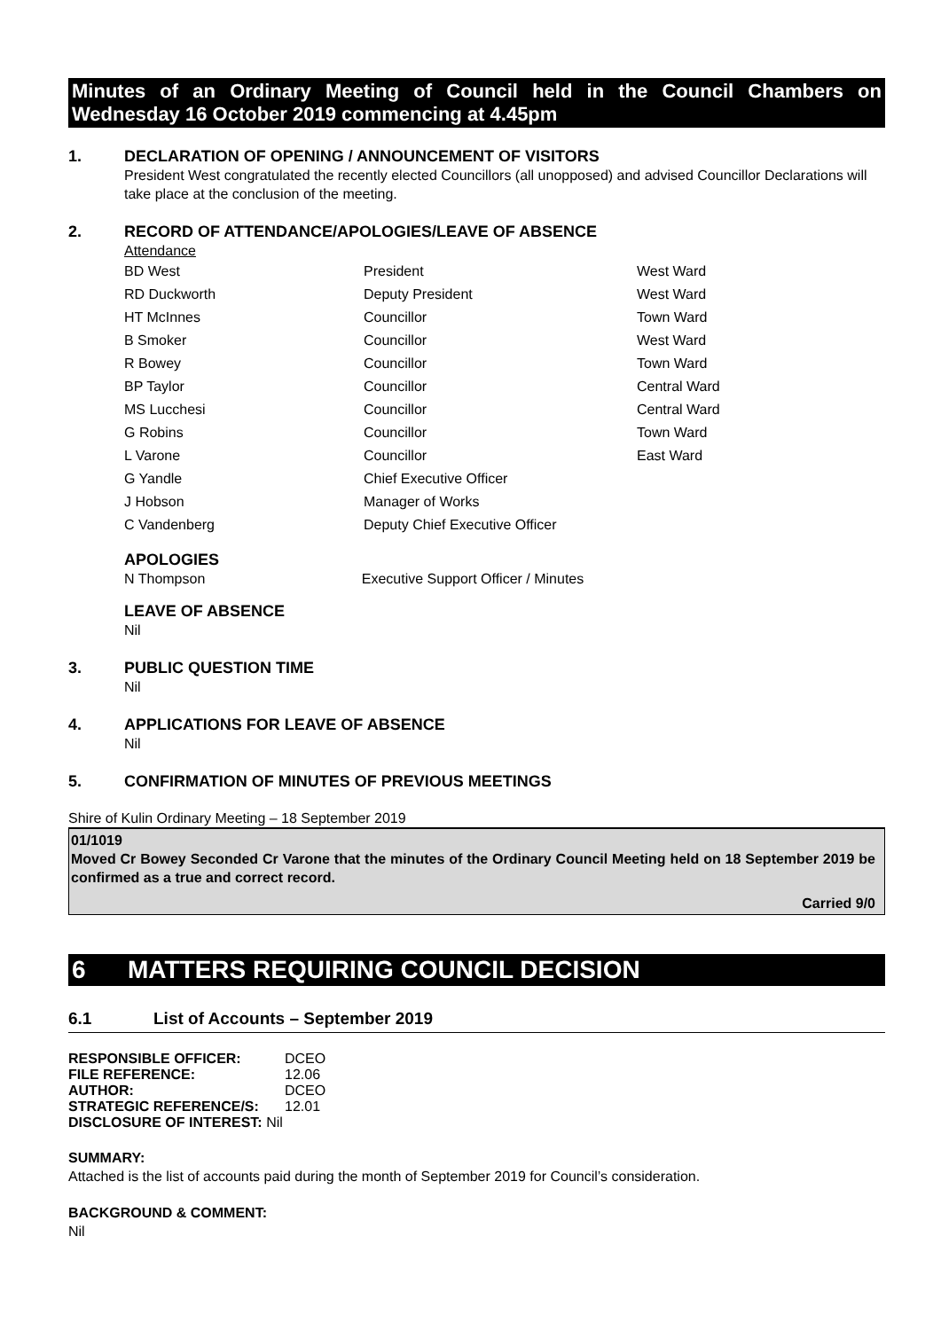Minutes of an Ordinary Meeting of Council held in the Council Chambers on Wednesday 16 October 2019 commencing at 4.45pm
1. DECLARATION OF OPENING / ANNOUNCEMENT OF VISITORS
President West congratulated the recently elected Councillors (all unopposed) and advised Councillor Declarations will take place at the conclusion of the meeting.
2. RECORD OF ATTENDANCE/APOLOGIES/LEAVE OF ABSENCE
Attendance
| BD West | President | West Ward |
| RD Duckworth | Deputy President | West Ward |
| HT McInnes | Councillor | Town Ward |
| B Smoker | Councillor | West Ward |
| R Bowey | Councillor | Town Ward |
| BP Taylor | Councillor | Central Ward |
| MS Lucchesi | Councillor | Central Ward |
| G Robins | Councillor | Town Ward |
| L Varone | Councillor | East Ward |
| G Yandle | Chief Executive Officer | |
| J Hobson | Manager of Works | |
| C Vandenberg | Deputy Chief Executive Officer | |
APOLOGIES
N Thompson Executive Support Officer / Minutes
LEAVE OF ABSENCE
Nil
3. PUBLIC QUESTION TIME
Nil
4. APPLICATIONS FOR LEAVE OF ABSENCE
Nil
5. CONFIRMATION OF MINUTES OF PREVIOUS MEETINGS
Shire of Kulin Ordinary Meeting – 18 September 2019
01/1019
Moved Cr Bowey Seconded Cr Varone that the minutes of the Ordinary Council Meeting held on 18 September 2019 be confirmed as a true and correct record.
Carried 9/0
6 MATTERS REQUIRING COUNCIL DECISION
6.1 List of Accounts – September 2019
| RESPONSIBLE OFFICER: | DCEO |
| FILE REFERENCE: | 12.06 |
| AUTHOR: | DCEO |
| STRATEGIC REFERENCE/S: | 12.01 |
| DISCLOSURE OF INTEREST: Nil | |
SUMMARY:
Attached is the list of accounts paid during the month of September 2019 for Council’s consideration.
BACKGROUND & COMMENT:
Nil